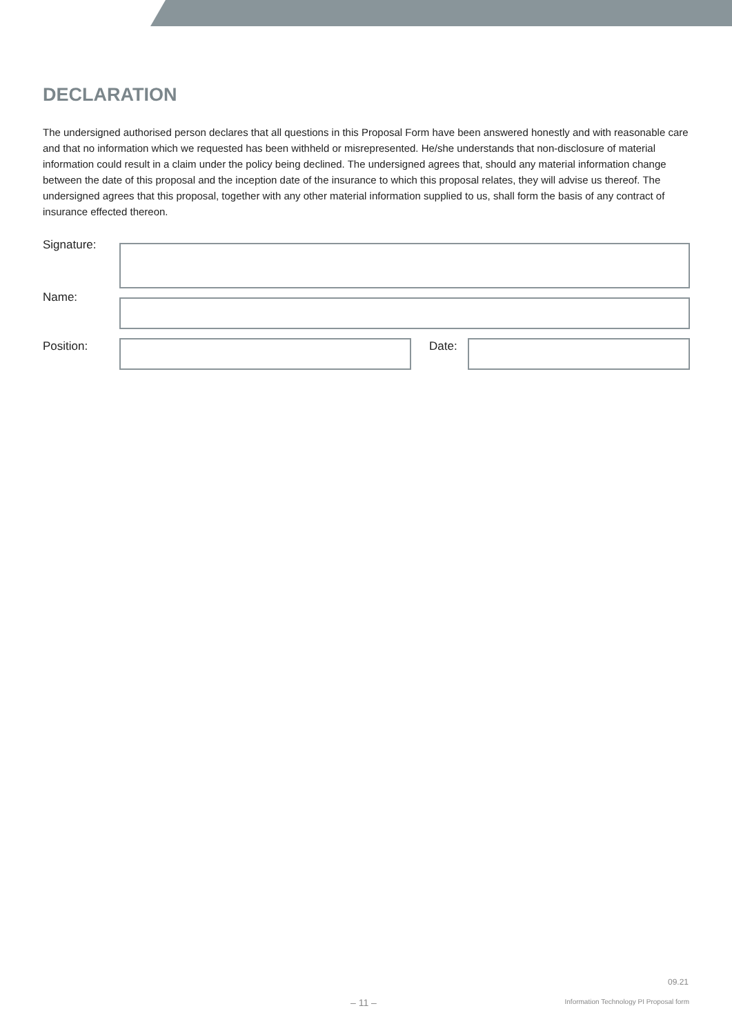DECLARATION
The undersigned authorised person declares that all questions in this Proposal Form have been answered honestly and with reasonable care and that no information which we requested has been withheld or misrepresented. He/she understands that non-disclosure of material information could result in a claim under the policy being declined. The undersigned agrees that, should any material information change between the date of this proposal and the inception date of the insurance to which this proposal relates, they will advise us thereof. The undersigned agrees that this proposal, together with any other material information supplied to us, shall form the basis of any contract of insurance effected thereon.
Signature:
Name:
Position: Date:
09.21
– 11 –
Information Technology PI Proposal form